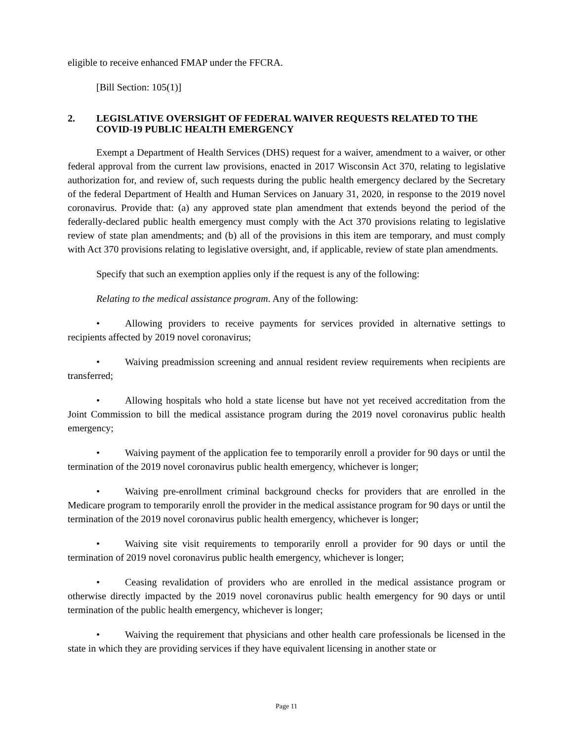eligible to receive enhanced FMAP under the FFCRA.
[Bill Section: 105(1)]
2. LEGISLATIVE OVERSIGHT OF FEDERAL WAIVER REQUESTS RELATED TO THE COVID-19 PUBLIC HEALTH EMERGENCY
Exempt a Department of Health Services (DHS) request for a waiver, amendment to a waiver, or other federal approval from the current law provisions, enacted in 2017 Wisconsin Act 370, relating to legislative authorization for, and review of, such requests during the public health emergency declared by the Secretary of the federal Department of Health and Human Services on January 31, 2020, in response to the 2019 novel coronavirus. Provide that: (a) any approved state plan amendment that extends beyond the period of the federally-declared public health emergency must comply with the Act 370 provisions relating to legislative review of state plan amendments; and (b) all of the provisions in this item are temporary, and must comply with Act 370 provisions relating to legislative oversight, and, if applicable, review of state plan amendments.
Specify that such an exemption applies only if the request is any of the following:
Relating to the medical assistance program. Any of the following:
• Allowing providers to receive payments for services provided in alternative settings to recipients affected by 2019 novel coronavirus;
• Waiving preadmission screening and annual resident review requirements when recipients are transferred;
• Allowing hospitals who hold a state license but have not yet received accreditation from the Joint Commission to bill the medical assistance program during the 2019 novel coronavirus public health emergency;
• Waiving payment of the application fee to temporarily enroll a provider for 90 days or until the termination of the 2019 novel coronavirus public health emergency, whichever is longer;
• Waiving pre-enrollment criminal background checks for providers that are enrolled in the Medicare program to temporarily enroll the provider in the medical assistance program for 90 days or until the termination of the 2019 novel coronavirus public health emergency, whichever is longer;
• Waiving site visit requirements to temporarily enroll a provider for 90 days or until the termination of 2019 novel coronavirus public health emergency, whichever is longer;
• Ceasing revalidation of providers who are enrolled in the medical assistance program or otherwise directly impacted by the 2019 novel coronavirus public health emergency for 90 days or until termination of the public health emergency, whichever is longer;
• Waiving the requirement that physicians and other health care professionals be licensed in the state in which they are providing services if they have equivalent licensing in another state or
Page 11